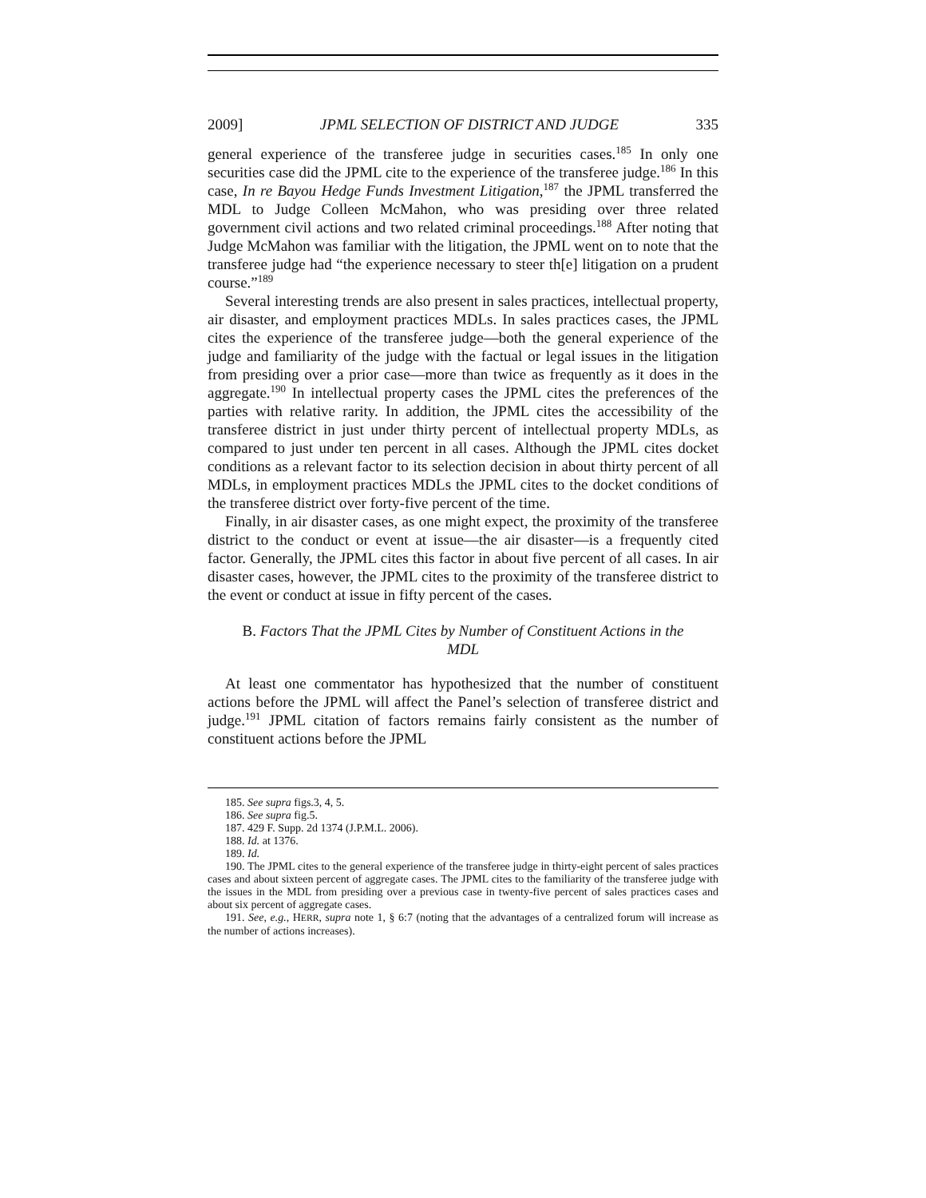2009] JPML SELECTION OF DISTRICT AND JUDGE 335
general experience of the transferee judge in securities cases.<sup>185</sup> In only one securities case did the JPML cite to the experience of the transferee judge.<sup>186</sup> In this case, In re Bayou Hedge Funds Investment Litigation,<sup>187</sup> the JPML transferred the MDL to Judge Colleen McMahon, who was presiding over three related government civil actions and two related criminal proceedings.<sup>188</sup> After noting that Judge McMahon was familiar with the litigation, the JPML went on to note that the transferee judge had “the experience necessary to steer th[e] litigation on a prudent course.”<sup>189</sup>
Several interesting trends are also present in sales practices, intellectual property, air disaster, and employment practices MDLs. In sales practices cases, the JPML cites the experience of the transferee judge—both the general experience of the judge and familiarity of the judge with the factual or legal issues in the litigation from presiding over a prior case—more than twice as frequently as it does in the aggregate.<sup>190</sup> In intellectual property cases the JPML cites the preferences of the parties with relative rarity. In addition, the JPML cites the accessibility of the transferee district in just under thirty percent of intellectual property MDLs, as compared to just under ten percent in all cases. Although the JPML cites docket conditions as a relevant factor to its selection decision in about thirty percent of all MDLs, in employment practices MDLs the JPML cites to the docket conditions of the transferee district over forty-five percent of the time.
Finally, in air disaster cases, as one might expect, the proximity of the transferee district to the conduct or event at issue—the air disaster—is a frequently cited factor. Generally, the JPML cites this factor in about five percent of all cases. In air disaster cases, however, the JPML cites to the proximity of the transferee district to the event or conduct at issue in fifty percent of the cases.
B. Factors That the JPML Cites by Number of Constituent Actions in the MDL
At least one commentator has hypothesized that the number of constituent actions before the JPML will affect the Panel’s selection of transferee district and judge.<sup>191</sup> JPML citation of factors remains fairly consistent as the number of constituent actions before the JPML
185. See supra figs.3, 4, 5.
186. See supra fig.5.
187. 429 F. Supp. 2d 1374 (J.P.M.L. 2006).
188. Id. at 1376.
189. Id.
190. The JPML cites to the general experience of the transferee judge in thirty-eight percent of sales practices cases and about sixteen percent of aggregate cases. The JPML cites to the familiarity of the transferee judge with the issues in the MDL from presiding over a previous case in twenty-five percent of sales practices cases and about six percent of aggregate cases.
191. See, e.g., HERR, supra note 1, § 6:7 (noting that the advantages of a centralized forum will increase as the number of actions increases).